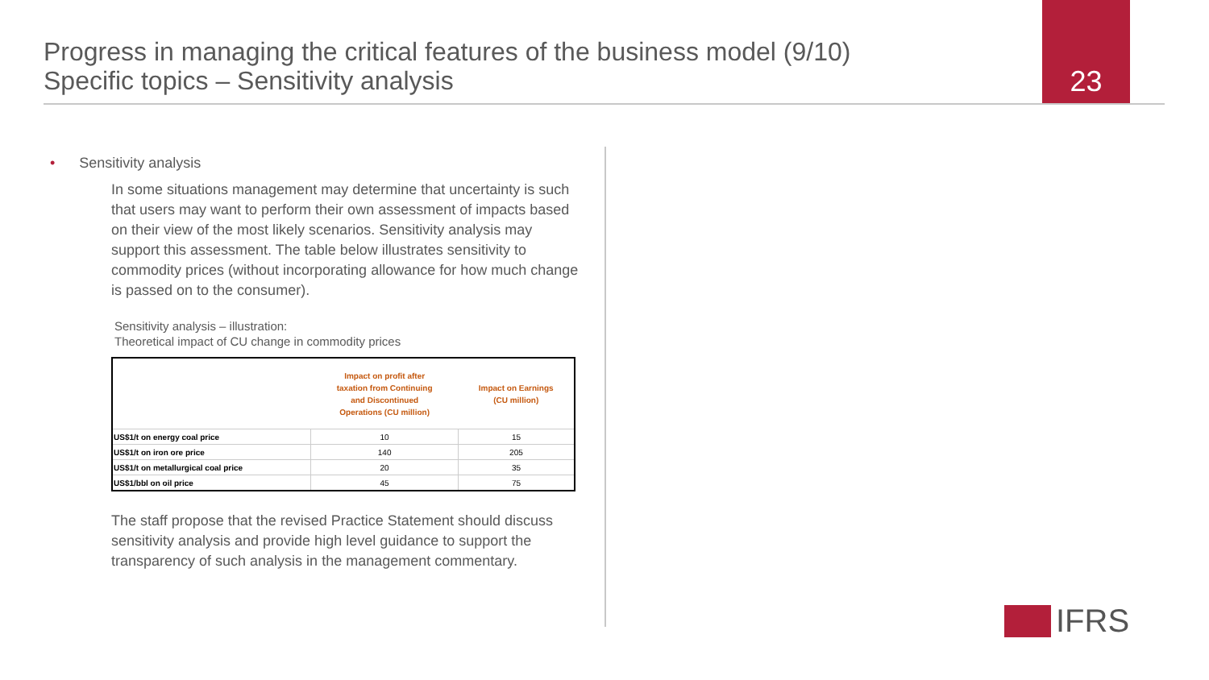Progress in managing the critical features of the business model (9/10)
Specific topics – Sensitivity analysis
23
• Sensitivity analysis
In some situations management may determine that uncertainty is such that users may want to perform their own assessment of impacts based on their view of the most likely scenarios. Sensitivity analysis may support this assessment. The table below illustrates sensitivity to commodity prices (without incorporating allowance for how much change is passed on to the consumer).
Sensitivity analysis – illustration:
Theoretical impact of CU change in commodity prices
| | Impact on profit after taxation from Continuing and Discontinued Operations (CU million) | Impact on Earnings (CU million) |
| --- | --- | --- |
| US$1/t on energy coal price | 10 | 15 |
| US$1/t on iron ore price | 140 | 205 |
| US$1/t on metallurgical coal price | 20 | 35 |
| US$1/bbl on oil price | 45 | 75 |
The staff propose that the revised Practice Statement should discuss sensitivity analysis and provide high level guidance to support the transparency of such analysis in the management commentary.
IFRS